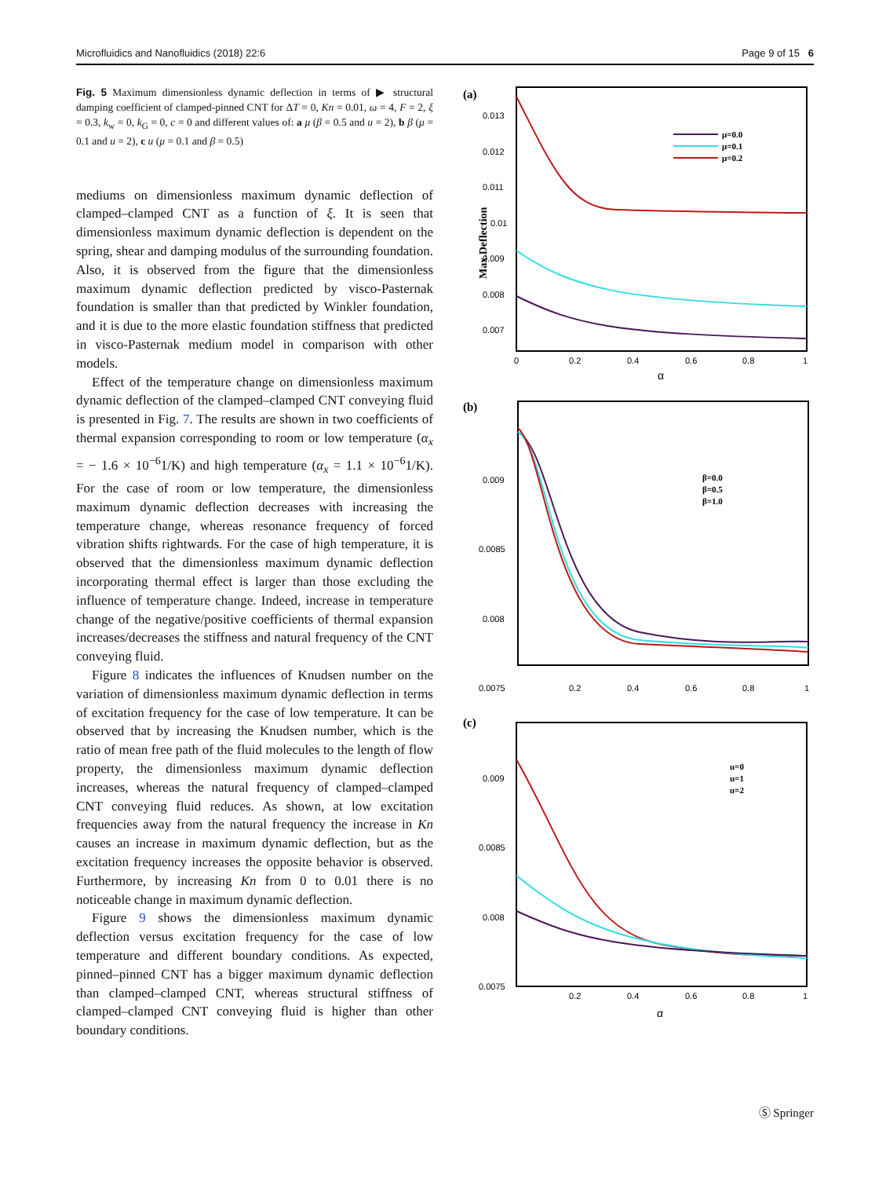Microfluidics and Nanofluidics (2018) 22:6 Page 9 of 15 6
Fig. 5 Maximum dimensionless dynamic deflection in terms of ▶ structural damping coefficient of clamped-pinned CNT for ΔT = 0, Kn = 0.01, ω = 4, F = 2, ξ = 0.3, k<sub>w</sub> = 0, k<sub>G</sub> = 0, c = 0 and different values of: a μ (β = 0.5 and u = 2), b β (μ = 0.1 and u = 2), c u (μ = 0.1 and β = 0.5)
mediums on dimensionless maximum dynamic deflection of clamped–clamped CNT as a function of ξ. It is seen that dimensionless maximum dynamic deflection is dependent on the spring, shear and damping modulus of the surrounding foundation. Also, it is observed from the figure that the dimensionless maximum dynamic deflection predicted by visco-Pasternak foundation is smaller than that predicted by Winkler foundation, and it is due to the more elastic foundation stiffness that predicted in visco-Pasternak medium model in comparison with other models.
Effect of the temperature change on dimensionless maximum dynamic deflection of the clamped–clamped CNT conveying fluid is presented in Fig. 7. The results are shown in two coefficients of thermal expansion corresponding to room or low temperature (α<sub>x</sub> = − 1.6 × 10<sup>−6</sup>1/K) and high temperature (α<sub>x</sub> = 1.1 × 10<sup>−6</sup>1/K). For the case of room or low temperature, the dimensionless maximum dynamic deflection decreases with increasing the temperature change, whereas resonance frequency of forced vibration shifts rightwards. For the case of high temperature, it is observed that the dimensionless maximum dynamic deflection incorporating thermal effect is larger than those excluding the influence of temperature change. Indeed, increase in temperature change of the negative/positive coefficients of thermal expansion increases/decreases the stiffness and natural frequency of the CNT conveying fluid.
Figure 8 indicates the influences of Knudsen number on the variation of dimensionless maximum dynamic deflection in terms of excitation frequency for the case of low temperature. It can be observed that by increasing the Knudsen number, which is the ratio of mean free path of the fluid molecules to the length of flow property, the dimensionless maximum dynamic deflection increases, whereas the natural frequency of clamped–clamped CNT conveying fluid reduces. As shown, at low excitation frequencies away from the natural frequency the increase in Kn causes an increase in maximum dynamic deflection, but as the excitation frequency increases the opposite behavior is observed. Furthermore, by increasing Kn from 0 to 0.01 there is no noticeable change in maximum dynamic deflection.
Figure 9 shows the dimensionless maximum dynamic deflection versus excitation frequency for the case of low temperature and different boundary conditions. As expected, pinned–pinned CNT has a bigger maximum dynamic deflection than clamped–clamped CNT, whereas structural stiffness of clamped–clamped CNT conveying fluid is higher than other boundary conditions.
(a)
Max.Deflection
0.013
0.012
0.011
0.01
0.009
0.008
0.007
0
0.2
0.4
0.6
0.8
1
α
μ=0.0
μ=0.1
μ=0.2
(b)
0.009
0.0085
0.008
0.0075
0.2
0.4
0.6
0.8
1
β=0.0
β=0.5
β=1.0
(c)
0.009
0.0085
0.008
0.0075
0.2
0.4
0.6
0.8
1
α
u=0
u=1
u=2
Ⓢ Springer